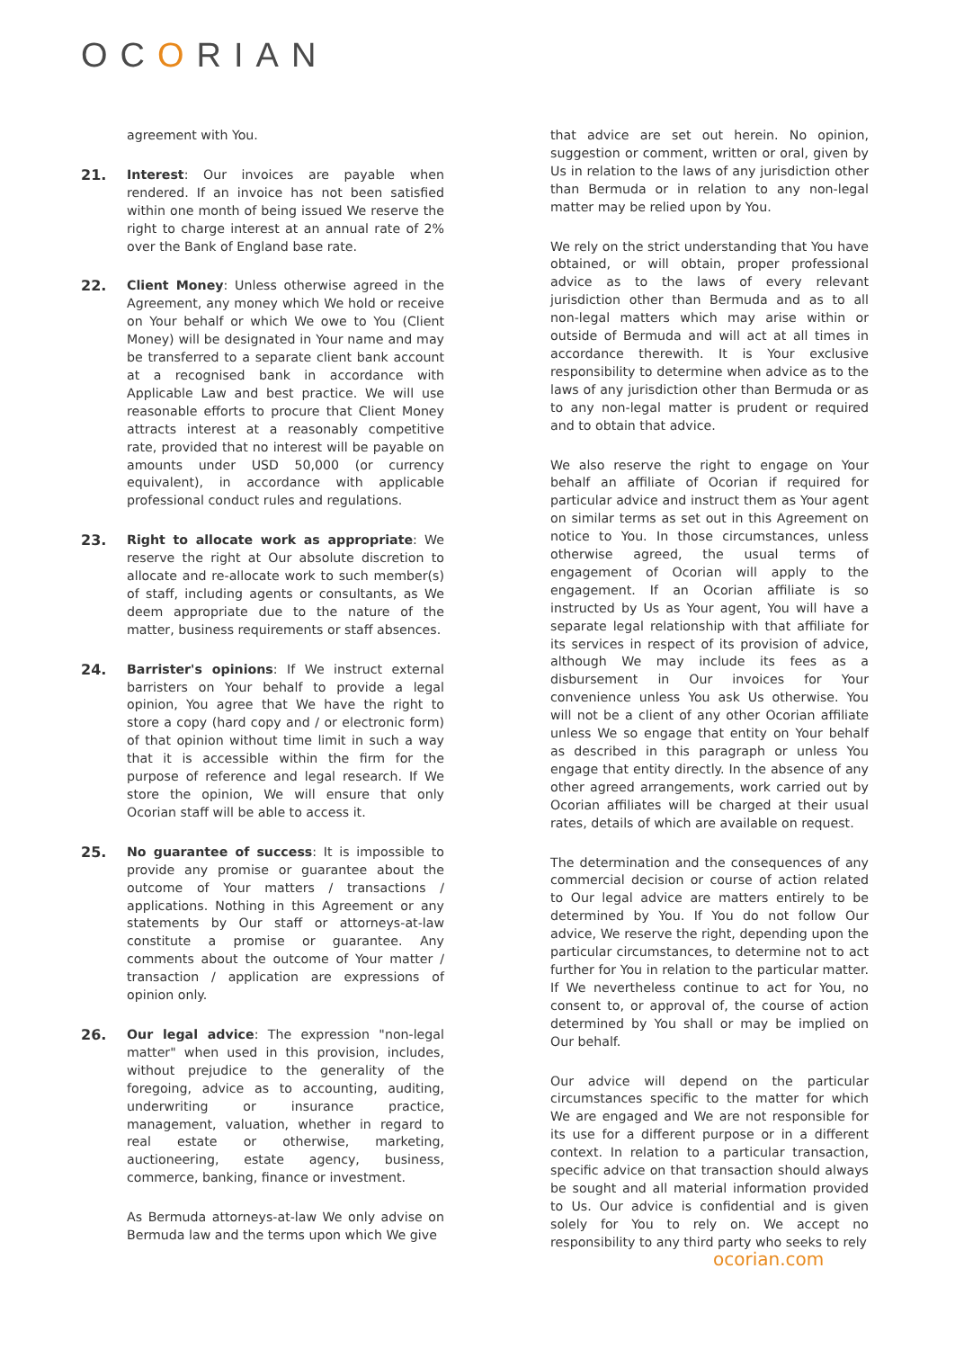OCORIAN
agreement with You.
21. Interest: Our invoices are payable when rendered. If an invoice has not been satisfied within one month of being issued We reserve the right to charge interest at an annual rate of 2% over the Bank of England base rate.
22. Client Money: Unless otherwise agreed in the Agreement, any money which We hold or receive on Your behalf or which We owe to You (Client Money) will be designated in Your name and may be transferred to a separate client bank account at a recognised bank in accordance with Applicable Law and best practice. We will use reasonable efforts to procure that Client Money attracts interest at a reasonably competitive rate, provided that no interest will be payable on amounts under USD 50,000 (or currency equivalent), in accordance with applicable professional conduct rules and regulations.
23. Right to allocate work as appropriate: We reserve the right at Our absolute discretion to allocate and re-allocate work to such member(s) of staff, including agents or consultants, as We deem appropriate due to the nature of the matter, business requirements or staff absences.
24. Barrister's opinions: If We instruct external barristers on Your behalf to provide a legal opinion, You agree that We have the right to store a copy (hard copy and / or electronic form) of that opinion without time limit in such a way that it is accessible within the firm for the purpose of reference and legal research. If We store the opinion, We will ensure that only Ocorian staff will be able to access it.
25. No guarantee of success: It is impossible to provide any promise or guarantee about the outcome of Your matters / transactions / applications. Nothing in this Agreement or any statements by Our staff or attorneys-at-law constitute a promise or guarantee. Any comments about the outcome of Your matter / transaction / application are expressions of opinion only.
26. Our legal advice: The expression "non-legal matter" when used in this provision, includes, without prejudice to the generality of the foregoing, advice as to accounting, auditing, underwriting or insurance practice, management, valuation, whether in regard to real estate or otherwise, marketing, auctioneering, estate agency, business, commerce, banking, finance or investment.
As Bermuda attorneys-at-law We only advise on Bermuda law and the terms upon which We give
that advice are set out herein. No opinion, suggestion or comment, written or oral, given by Us in relation to the laws of any jurisdiction other than Bermuda or in relation to any non-legal matter may be relied upon by You.
We rely on the strict understanding that You have obtained, or will obtain, proper professional advice as to the laws of every relevant jurisdiction other than Bermuda and as to all non-legal matters which may arise within or outside of Bermuda and will act at all times in accordance therewith. It is Your exclusive responsibility to determine when advice as to the laws of any jurisdiction other than Bermuda or as to any non-legal matter is prudent or required and to obtain that advice.
We also reserve the right to engage on Your behalf an affiliate of Ocorian if required for particular advice and instruct them as Your agent on similar terms as set out in this Agreement on notice to You. In those circumstances, unless otherwise agreed, the usual terms of engagement of Ocorian will apply to the engagement. If an Ocorian affiliate is so instructed by Us as Your agent, You will have a separate legal relationship with that affiliate for its services in respect of its provision of advice, although We may include its fees as a disbursement in Our invoices for Your convenience unless You ask Us otherwise. You will not be a client of any other Ocorian affiliate unless We so engage that entity on Your behalf as described in this paragraph or unless You engage that entity directly. In the absence of any other agreed arrangements, work carried out by Ocorian affiliates will be charged at their usual rates, details of which are available on request.
The determination and the consequences of any commercial decision or course of action related to Our legal advice are matters entirely to be determined by You. If You do not follow Our advice, We reserve the right, depending upon the particular circumstances, to determine not to act further for You in relation to the particular matter. If We nevertheless continue to act for You, no consent to, or approval of, the course of action determined by You shall or may be implied on Our behalf.
Our advice will depend on the particular circumstances specific to the matter for which We are engaged and We are not responsible for its use for a different purpose or in a different context. In relation to a particular transaction, specific advice on that transaction should always be sought and all material information provided to Us. Our advice is confidential and is given solely for You to rely on. We accept no responsibility to any third party who seeks to rely
ocorian.com